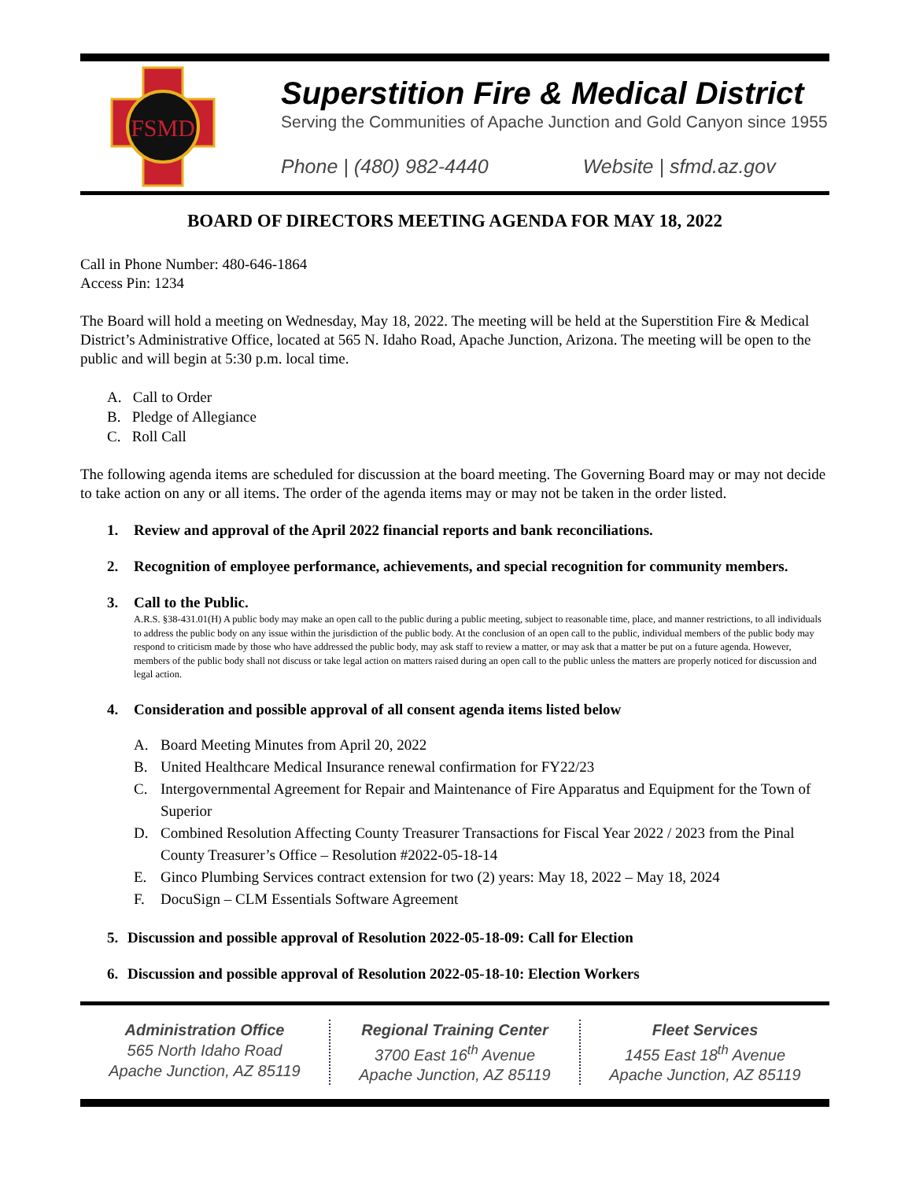FSMD
Superstition Fire & Medical District
Serving the Communities of Apache Junction and Gold Canyon since 1955
Phone | (480) 982-4440 Website | sfmd.az.gov
BOARD OF DIRECTORS MEETING AGENDA FOR MAY 18, 2022
Call in Phone Number: 480-646-1864
Access Pin: 1234
The Board will hold a meeting on Wednesday, May 18, 2022. The meeting will be held at the Superstition Fire & Medical District’s Administrative Office, located at 565 N. Idaho Road, Apache Junction, Arizona. The meeting will be open to the public and will begin at 5:30 p.m. local time.
A. Call to Order
B. Pledge of Allegiance
C. Roll Call
The following agenda items are scheduled for discussion at the board meeting. The Governing Board may or may not decide to take action on any or all items. The order of the agenda items may or may not be taken in the order listed.
1. Review and approval of the April 2022 financial reports and bank reconciliations.
2. Recognition of employee performance, achievements, and special recognition for community members.
3. Call to the Public.
A.R.S. §38-431.01(H) A public body may make an open call to the public during a public meeting, subject to reasonable time, place, and manner restrictions, to all individuals to address the public body on any issue within the jurisdiction of the public body. At the conclusion of an open call to the public, individual members of the public body may respond to criticism made by those who have addressed the public body, may ask staff to review a matter, or may ask that a matter be put on a future agenda. However, members of the public body shall not discuss or take legal action on matters raised during an open call to the public unless the matters are properly noticed for discussion and legal action.
4. Consideration and possible approval of all consent agenda items listed below
A. Board Meeting Minutes from April 20, 2022
B. United Healthcare Medical Insurance renewal confirmation for FY22/23
C. Intergovernmental Agreement for Repair and Maintenance of Fire Apparatus and Equipment for the Town of Superior
D. Combined Resolution Affecting County Treasurer Transactions for Fiscal Year 2022 / 2023 from the Pinal County Treasurer’s Office – Resolution #2022-05-18-14
E. Ginco Plumbing Services contract extension for two (2) years: May 18, 2022 – May 18, 2024
F. DocuSign – CLM Essentials Software Agreement
5. Discussion and possible approval of Resolution 2022-05-18-09: Call for Election
6. Discussion and possible approval of Resolution 2022-05-18-10: Election Workers
Administration Office
565 North Idaho Road
Apache Junction, AZ 85119
Regional Training Center
3700 East 16<sup>th</sup> Avenue
Apache Junction, AZ 85119
Fleet Services
1455 East 18<sup>th</sup> Avenue
Apache Junction, AZ 85119